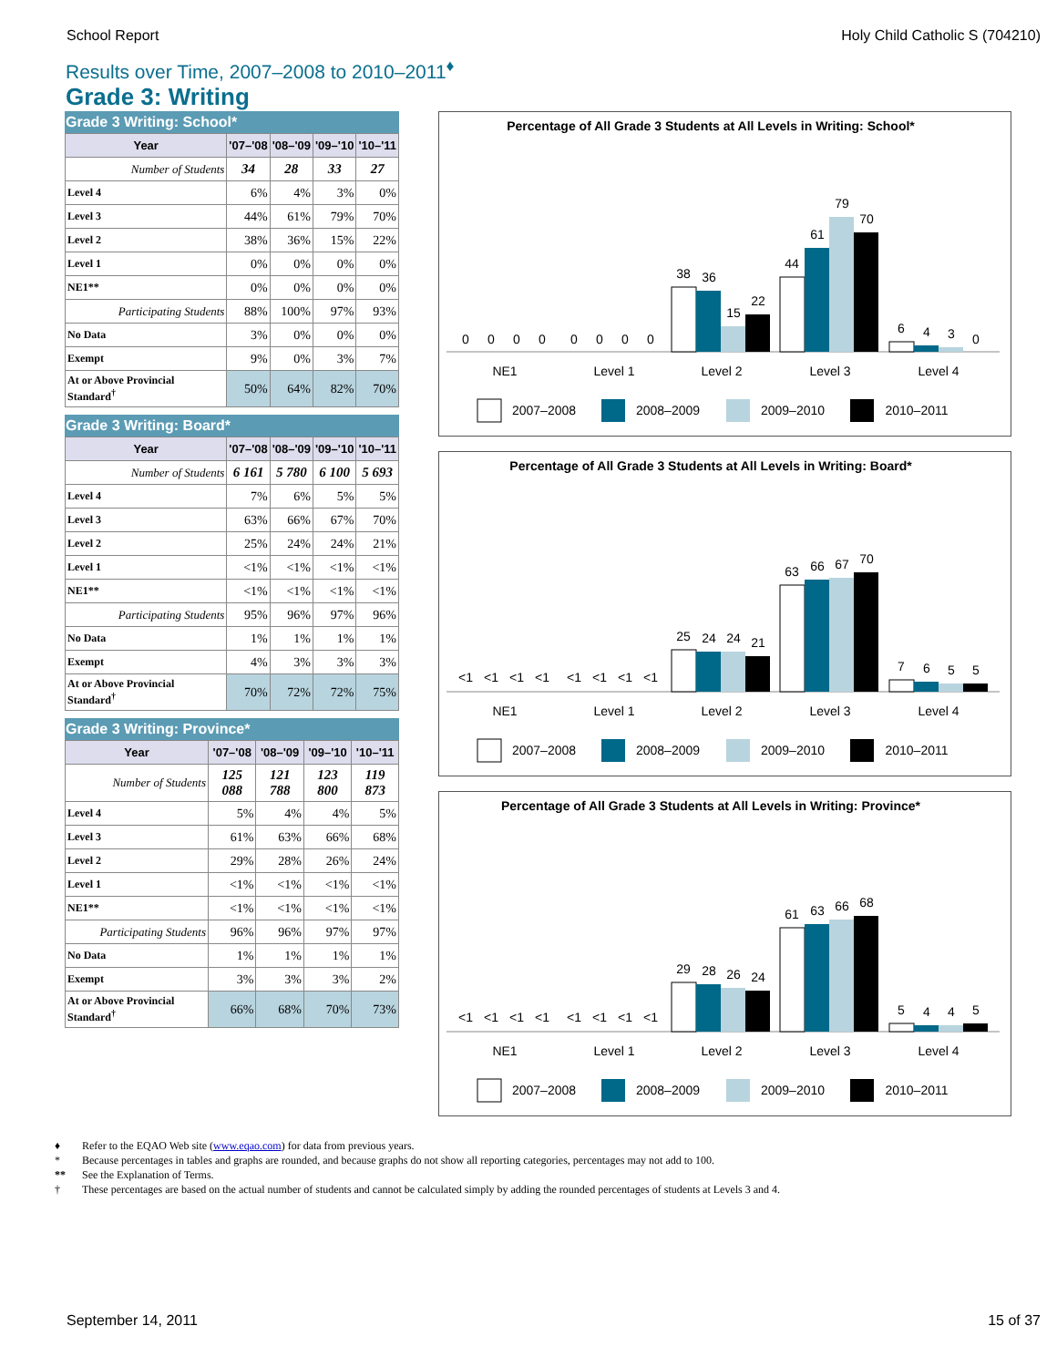School Report Holy Child Catholic S (704210)
Results over Time, 2007–2008 to 2010–2011<sup>♦</sup>
Grade 3: Writing
Grade 3 Writing: School*
| Year | '07–'08 | '08–'09 | '09–'10 | '10–'11 |
| --- | --- | --- | --- | --- |
| Number of Students | 34 | 28 | 33 | 27 |
| Level 4 | 6% | 4% | 3% | 0% |
| Level 3 | 44% | 61% | 79% | 70% |
| Level 2 | 38% | 36% | 15% | 22% |
| Level 1 | 0% | 0% | 0% | 0% |
| NE1** | 0% | 0% | 0% | 0% |
| Participating Students | 88% | 100% | 97% | 93% |
| No Data | 3% | 0% | 0% | 0% |
| Exempt | 9% | 0% | 3% | 7% |
| At or Above Provincial Standard<sup>†</sup> | 50% | 64% | 82% | 70% |
Grade 3 Writing: Board*
| Year | '07–'08 | '08–'09 | '09–'10 | '10–'11 |
| --- | --- | --- | --- | --- |
| Number of Students | 6 161 | 5 780 | 6 100 | 5 693 |
| Level 4 | 7% | 6% | 5% | 5% |
| Level 3 | 63% | 66% | 67% | 70% |
| Level 2 | 25% | 24% | 24% | 21% |
| Level 1 | <1% | <1% | <1% | <1% |
| NE1** | <1% | <1% | <1% | <1% |
| Participating Students | 95% | 96% | 97% | 96% |
| No Data | 1% | 1% | 1% | 1% |
| Exempt | 4% | 3% | 3% | 3% |
| At or Above Provincial Standard<sup>†</sup> | 70% | 72% | 72% | 75% |
Grade 3 Writing: Province*
| Year | '07–'08 | '08–'09 | '09–'10 | '10–'11 |
| --- | --- | --- | --- | --- |
| Number of Students | 125 088 | 121 788 | 123 800 | 119 873 |
| Level 4 | 5% | 4% | 4% | 5% |
| Level 3 | 61% | 63% | 66% | 68% |
| Level 2 | 29% | 28% | 26% | 24% |
| Level 1 | <1% | <1% | <1% | <1% |
| NE1** | <1% | <1% | <1% | <1% |
| Participating Students | 96% | 96% | 97% | 97% |
| No Data | 1% | 1% | 1% | 1% |
| Exempt | 3% | 3% | 3% | 2% |
| At or Above Provincial Standard<sup>†</sup> | 66% | 68% | 70% | 73% |
Percentage of All Grade 3 Students at All Levels in Writing: School*
0
0
0
0
0
0
0
0
38
36
15
22
44
61
79
70
6
4
3
0
NE1
Level 1
Level 2
Level 3
Level 4
2007–2008
2008–2009
2009–2010
2010–2011
Percentage of All Grade 3 Students at All Levels in Writing: Board*
<1
<1
<1
<1
<1
<1
<1
<1
25
24
24
21
63
66
67
70
7
6
5
5
NE1
Level 1
Level 2
Level 3
Level 4
2007–2008
2008–2009
2009–2010
2010–2011
Percentage of All Grade 3 Students at All Levels in Writing: Province*
<1
<1
<1
<1
<1
<1
<1
<1
29
28
26
24
61
63
66
68
5
4
4
5
NE1
Level 1
Level 2
Level 3
Level 4
2007–2008
2008–2009
2009–2010
2010–2011
♦ Refer to the EQAO Web site (www.eqao.com) for data from previous years.
* Because percentages in tables and graphs are rounded, and because graphs do not show all reporting categories, percentages may not add to 100.
** See the Explanation of Terms.
† These percentages are based on the actual number of students and cannot be calculated simply by adding the rounded percentages of students at Levels 3 and 4.
September 14, 2011 15 of 37